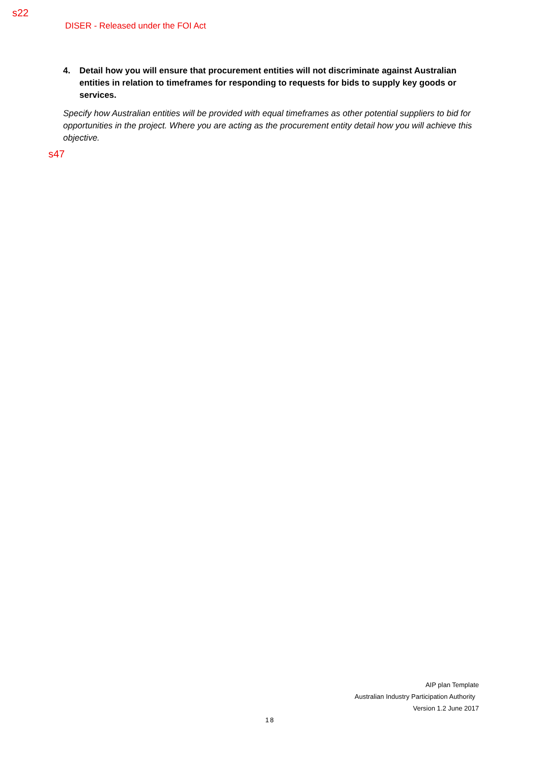s22
DISER - Released under the FOI Act
4. Detail how you will ensure that procurement entities will not discriminate against Australian entities in relation to timeframes for responding to requests for bids to supply key goods or services.
Specify how Australian entities will be provided with equal timeframes as other potential suppliers to bid for opportunities in the project. Where you are acting as the procurement entity detail how you will achieve this objective.
s47
AIP plan Template
Australian Industry Participation Authority
Version 1.2 June 2017
18